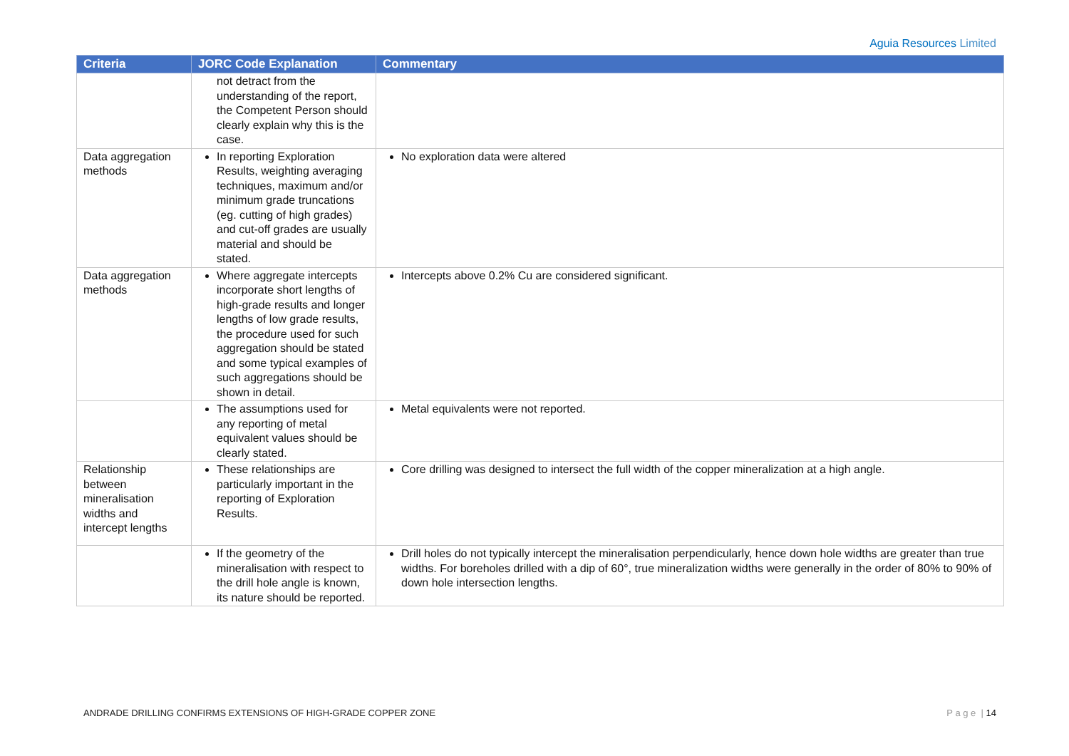Aguia Resources Limited
| Criteria | JORC Code Explanation | Commentary |
| --- | --- | --- |
| | not detract from the understanding of the report, the Competent Person should clearly explain why this is the case. | |
| Data aggregation methods | In reporting Exploration Results, weighting averaging techniques, maximum and/or minimum grade truncations (eg. cutting of high grades) and cut-off grades are usually material and should be stated. | No exploration data were altered |
| Data aggregation methods | Where aggregate intercepts incorporate short lengths of high-grade results and longer lengths of low grade results, the procedure used for such aggregation should be stated and some typical examples of such aggregations should be shown in detail. | Intercepts above 0.2% Cu are considered significant. |
| | The assumptions used for any reporting of metal equivalent values should be clearly stated. | Metal equivalents were not reported. |
| Relationship between mineralisation widths and intercept lengths | These relationships are particularly important in the reporting of Exploration Results. | Core drilling was designed to intersect the full width of the copper mineralization at a high angle. |
| | If the geometry of the mineralisation with respect to the drill hole angle is known, its nature should be reported. | Drill holes do not typically intercept the mineralisation perpendicularly, hence down hole widths are greater than true widths. For boreholes drilled with a dip of 60°, true mineralization widths were generally in the order of 80% to 90% of down hole intersection lengths. |
ANDRADE DRILLING CONFIRMS EXTENSIONS OF HIGH-GRADE COPPER ZONE
P a g e | 14